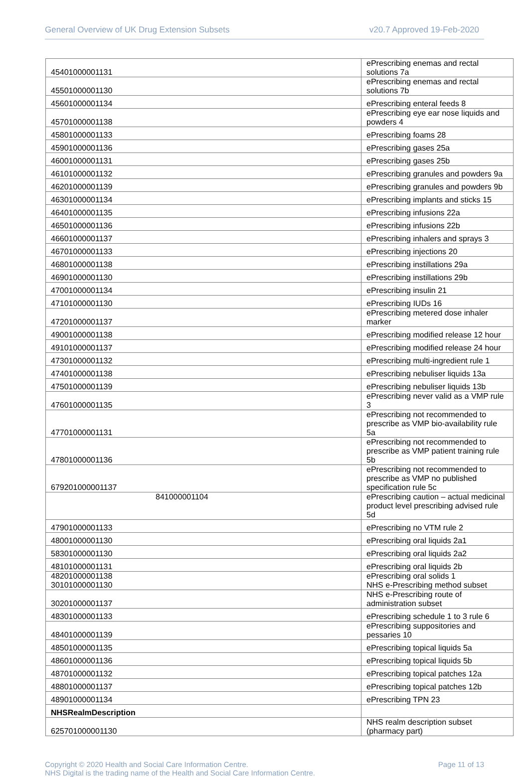General Overview of UK Drug Extension Subsets v20.7 Approved 19-Feb-2020
| 45401000001131 | ePrescribing enemas and rectal solutions 7a |
| 45501000001130 | ePrescribing enemas and rectal solutions 7b |
| 45601000001134 | ePrescribing enteral feeds 8 |
| 45701000001138 | ePrescribing eye ear nose liquids and powders 4 |
| 45801000001133 | ePrescribing foams 28 |
| 45901000001136 | ePrescribing gases 25a |
| 46001000001131 | ePrescribing gases 25b |
| 46101000001132 | ePrescribing granules and powders 9a |
| 46201000001139 | ePrescribing granules and powders 9b |
| 46301000001134 | ePrescribing implants and sticks 15 |
| 46401000001135 | ePrescribing infusions 22a |
| 46501000001136 | ePrescribing infusions 22b |
| 46601000001137 | ePrescribing inhalers and sprays 3 |
| 46701000001133 | ePrescribing injections 20 |
| 46801000001138 | ePrescribing instillations 29a |
| 46901000001130 | ePrescribing instillations 29b |
| 47001000001134 | ePrescribing insulin 21 |
| 47101000001130 | ePrescribing IUDs 16 |
| 47201000001137 | ePrescribing metered dose inhaler marker |
| 49001000001138 | ePrescribing modified release 12 hour |
| 49101000001137 | ePrescribing modified release 24 hour |
| 47301000001132 | ePrescribing multi-ingredient rule 1 |
| 47401000001138 | ePrescribing nebuliser liquids 13a |
| 47501000001139 | ePrescribing nebuliser liquids 13b |
| 47601000001135 | ePrescribing never valid as a VMP rule 3 |
| 47701000001131 | ePrescribing not recommended to prescribe as VMP bio-availability rule 5a |
| 47801000001136 | ePrescribing not recommended to prescribe as VMP patient training rule 5b |
| 679201000001137 | ePrescribing not recommended to prescribe as VMP no published specification rule 5c |
| 841000001104 | ePrescribing caution – actual medicinal product level prescribing advised rule 5d |
| 47901000001133 | ePrescribing no VTM rule 2 |
| 48001000001130 | ePrescribing oral liquids 2a1 |
| 58301000001130 | ePrescribing oral liquids 2a2 |
| 48101000001131 | ePrescribing oral liquids 2b |
| 48201000001138 30101000001130 | ePrescribing oral solids 1 NHS e-Prescribing method subset |
| 30201000001137 | NHS e-Prescribing route of administration subset |
| 48301000001133 | ePrescribing schedule 1 to 3 rule 6 |
| 48401000001139 | ePrescribing suppositories and pessaries 10 |
| 48501000001135 | ePrescribing topical liquids 5a |
| 48601000001136 | ePrescribing topical liquids 5b |
| 48701000001132 | ePrescribing topical patches 12a |
| 48801000001137 | ePrescribing topical patches 12b |
| 48901000001134 | ePrescribing TPN 23 |
| NHSRealmDescription | |
| 625701000001130 | NHS realm description subset (pharmacy part) |
Copyright © 2020 Health and Social Care Information Centre.
NHS Digital is the trading name of the Health and Social Care Information Centre. Page 11 of 13